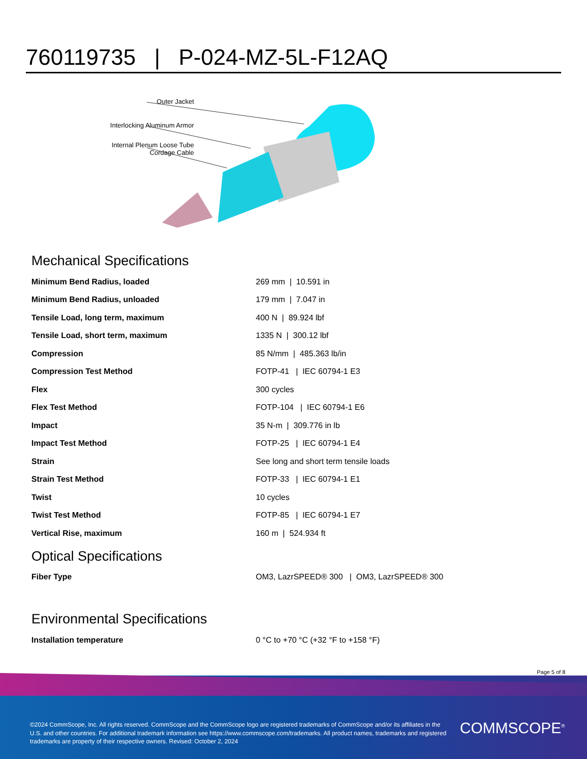760119735 | P-024-MZ-5L-F12AQ
Outer Jacket
Interlocking Aluminum Armor
Internal Plenum Loose Tube
Cordage Cable
Page 5 of 8
Mechanical Specifications
| Minimum Bend Radius, loaded | 269 mm / 10.591 in |
| Minimum Bend Radius, unloaded | 179 mm / 7.047 in |
| Tensile Load, long term, maximum | 400 N / 89.924 lbf |
| Tensile Load, short term, maximum | 1335 N / 300.12 lbf |
| Compression | 85 N/mm / 485.363 lb/in |
| Compression Test Method | FOTP-41 / IEC 60794-1 E3 |
| Flex | 300 cycles |
| Flex Test Method | FOTP-104 / IEC 60794-1 E6 |
| Impact | 35 N-m / 309.776 in lb |
| Impact Test Method | FOTP-25 / IEC 60794-1 E4 |
| Strain | See long and short term tensile loads |
| Strain Test Method | FOTP-33 / IEC 60794-1 E1 |
| Twist | 10 cycles |
| Twist Test Method | FOTP-85 / IEC 60794-1 E7 |
| Vertical Rise, maximum | 160 m / 524.934 ft |
Optical Specifications
| Fiber Type | OM3, LazrSPEED® 300 / OM3, LazrSPEED® 300 |
Environmental Specifications
| Installation temperature | 0 °C to +70 °C (+32 °F to +158 °F) |
©2024 CommScope, Inc. All rights reserved. CommScope and the CommScope logo are registered trademarks of CommScope and/or its affiliates in the U.S. and other countries. For additional trademark information see https://www.commscope.com/trademarks. All product names, trademarks and registered trademarks are property of their respective owners. Revised: October 2, 2024
COMMSCOPE<sup>®</sup>